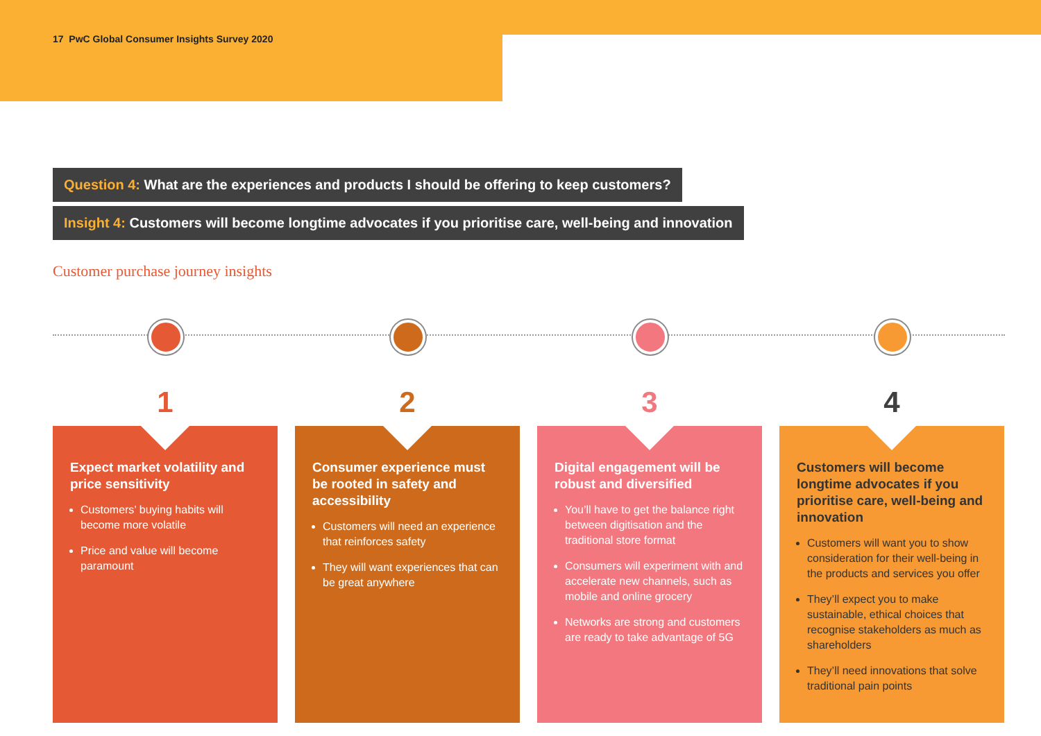17 PwC Global Consumer Insights Survey 2020
Question 4: What are the experiences and products I should be offering to keep customers?
Insight 4: Customers will become longtime advocates if you prioritise care, well-being and innovation
Customer purchase journey insights
1
Expect market volatility and price sensitivity
Customers’ buying habits will become more volatile
Price and value will become paramount
2
Consumer experience must be rooted in safety and accessibility
Customers will need an experience that reinforces safety
They will want experiences that can be great anywhere
3
Digital engagement will be robust and diversified
You’ll have to get the balance right between digitisation and the traditional store format
Consumers will experiment with and accelerate new channels, such as mobile and online grocery
Networks are strong and customers are ready to take advantage of 5G
4
Customers will become longtime advocates if you prioritise care, well-being and innovation
Customers will want you to show consideration for their well-being in the products and services you offer
They’ll expect you to make sustainable, ethical choices that recognise stakeholders as much as shareholders
They’ll need innovations that solve traditional pain points